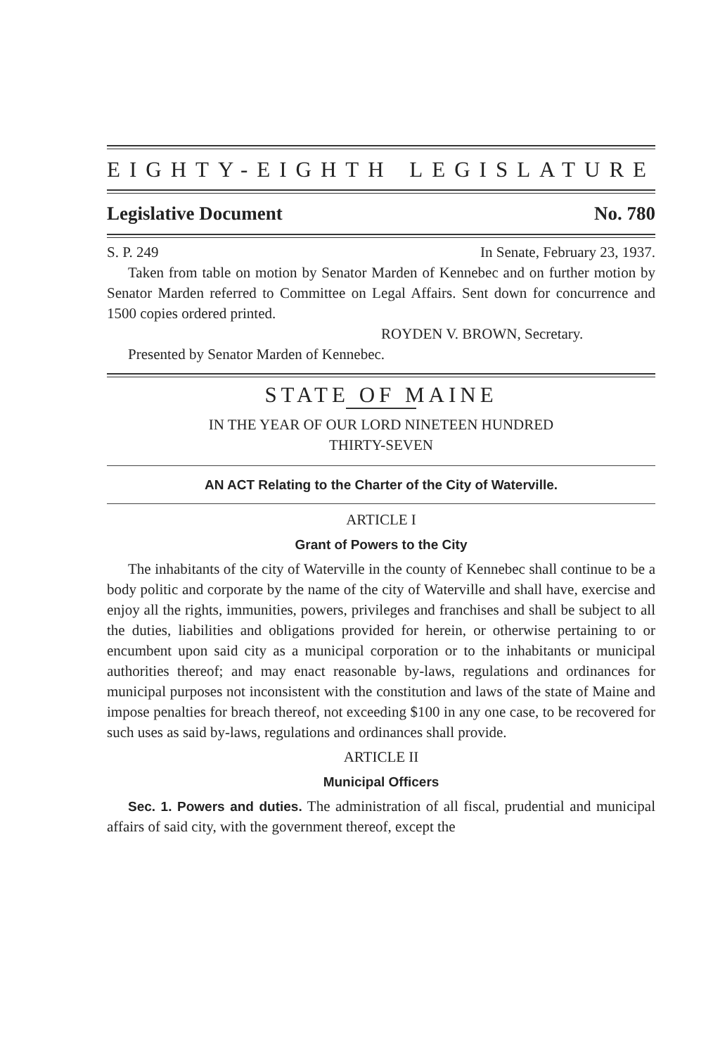EIGHTY-EIGHTH LEGISLATURE
Legislative Document No. 780
S. P. 249 In Senate, February 23, 1937.
Taken from table on motion by Senator Marden of Kennebec and on further motion by Senator Marden referred to Committee on Legal Affairs. Sent down for concurrence and 1500 copies ordered printed.
ROYDEN V. BROWN, Secretary.
Presented by Senator Marden of Kennebec.
STATE OF MAINE
IN THE YEAR OF OUR LORD NINETEEN HUNDRED
THIRTY-SEVEN
AN ACT Relating to the Charter of the City of Waterville.
ARTICLE I
Grant of Powers to the City
The inhabitants of the city of Waterville in the county of Kennebec shall continue to be a body politic and corporate by the name of the city of Waterville and shall have, exercise and enjoy all the rights, immunities, powers, privileges and franchises and shall be subject to all the duties, liabilities and obligations provided for herein, or otherwise pertaining to or encumbent upon said city as a municipal corporation or to the inhabitants or municipal authorities thereof; and may enact reasonable by-laws, regulations and ordinances for municipal purposes not inconsistent with the constitution and laws of the state of Maine and impose penalties for breach thereof, not exceeding $100 in any one case, to be recovered for such uses as said by-laws, regulations and ordinances shall provide.
ARTICLE II
Municipal Officers
Sec. 1. Powers and duties. The administration of all fiscal, prudential and municipal affairs of said city, with the government thereof, except the